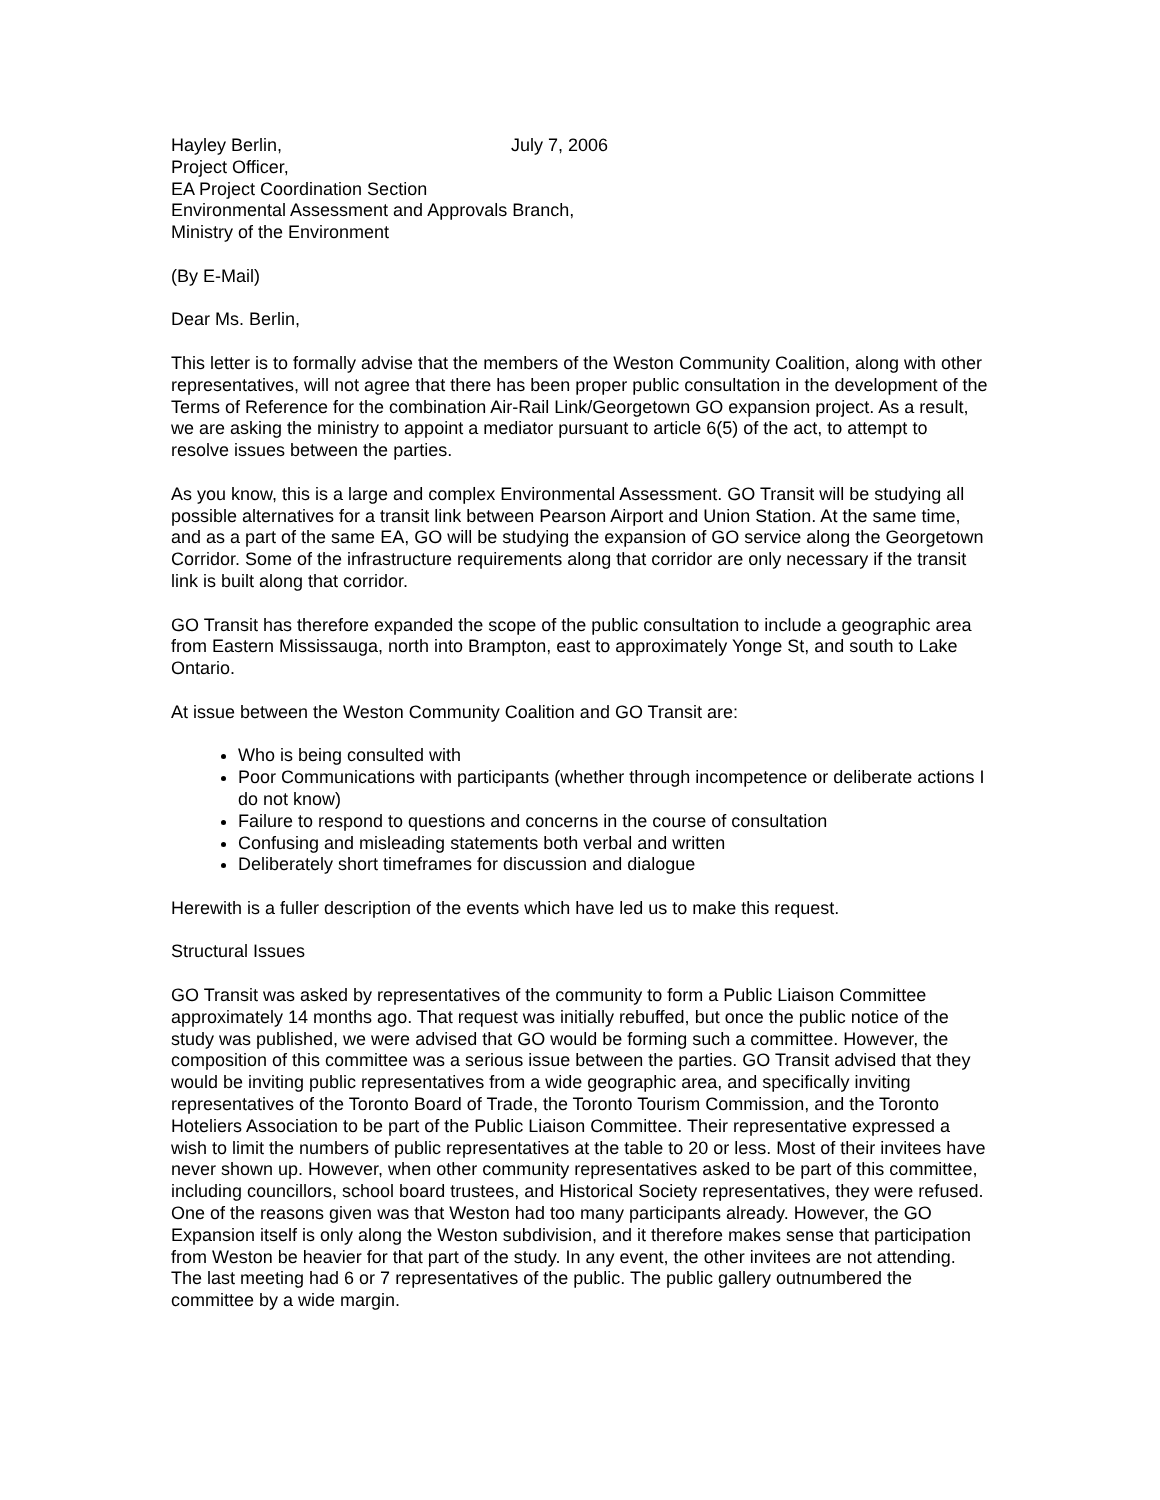Hayley Berlin, July 7, 2006
Project Officer,
EA Project Coordination Section
Environmental Assessment and Approvals Branch,
Ministry of the Environment
(By E-Mail)
Dear Ms. Berlin,
This letter is to formally advise that the members of the Weston Community Coalition, along with other representatives, will not agree that there has been proper public consultation in the development of the Terms of Reference for the combination Air-Rail Link/Georgetown GO expansion project. As a result, we are asking the ministry to appoint a mediator pursuant to article 6(5) of the act, to attempt to resolve issues between the parties.
As you know, this is a large and complex Environmental Assessment. GO Transit will be studying all possible alternatives for a transit link between Pearson Airport and Union Station. At the same time, and as a part of the same EA, GO will be studying the expansion of GO service along the Georgetown Corridor. Some of the infrastructure requirements along that corridor are only necessary if the transit link is built along that corridor.
GO Transit has therefore expanded the scope of the public consultation to include a geographic area from Eastern Mississauga, north into Brampton, east to approximately Yonge St, and south to Lake Ontario.
At issue between the Weston Community Coalition and GO Transit are:
Who is being consulted with
Poor Communications with participants (whether through incompetence or deliberate actions I do not know)
Failure to respond to questions and concerns in the course of consultation
Confusing and misleading statements both verbal and written
Deliberately short timeframes for discussion and dialogue
Herewith is a fuller description of the events which have led us to make this request.
Structural Issues
GO Transit was asked by representatives of the community to form a Public Liaison Committee approximately 14 months ago. That request was initially rebuffed, but once the public notice of the study was published, we were advised that GO would be forming such a committee. However, the composition of this committee was a serious issue between the parties. GO Transit advised that they would be inviting public representatives from a wide geographic area, and specifically inviting representatives of the Toronto Board of Trade, the Toronto Tourism Commission, and the Toronto Hoteliers Association to be part of the Public Liaison Committee. Their representative expressed a wish to limit the numbers of public representatives at the table to 20 or less. Most of their invitees have never shown up. However, when other community representatives asked to be part of this committee, including councillors, school board trustees, and Historical Society representatives, they were refused. One of the reasons given was that Weston had too many participants already. However, the GO Expansion itself is only along the Weston subdivision, and it therefore makes sense that participation from Weston be heavier for that part of the study. In any event, the other invitees are not attending. The last meeting had 6 or 7 representatives of the public. The public gallery outnumbered the committee by a wide margin.